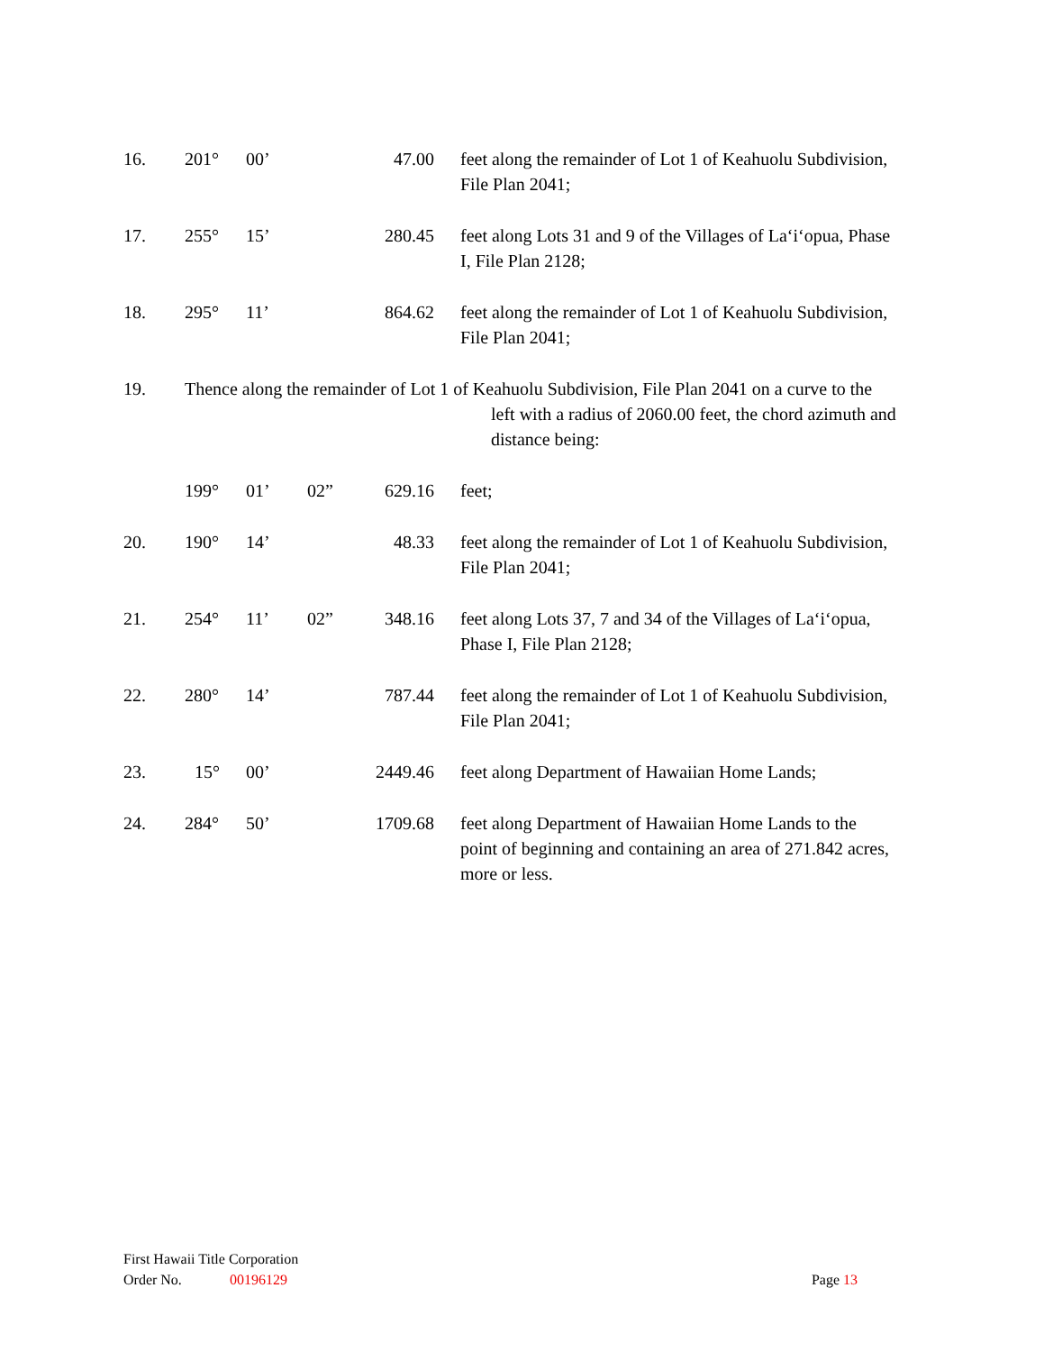16. 201° 00’ 47.00 feet along the remainder of Lot 1 of Keahuolu Subdivision, File Plan 2041;
17. 255° 15’ 280.45 feet along Lots 31 and 9 of the Villages of La‘i‘opua, Phase I, File Plan 2128;
18. 295° 11’ 864.62 feet along the remainder of Lot 1 of Keahuolu Subdivision, File Plan 2041;
19. Thence along the remainder of Lot 1 of Keahuolu Subdivision, File Plan 2041 on a curve to the
left with a radius of 2060.00 feet, the chord azimuth and distance being:
199° 01’ 02” 629.16 feet;
20. 190° 14’ 48.33 feet along the remainder of Lot 1 of Keahuolu Subdivision, File Plan 2041;
21. 254° 11’ 02” 348.16 feet along Lots 37, 7 and 34 of the Villages of La‘i‘opua, Phase I, File Plan 2128;
22. 280° 14’ 787.44 feet along the remainder of Lot 1 of Keahuolu Subdivision, File Plan 2041;
23. 15° 00’ 2449.46 feet along Department of Hawaiian Home Lands;
24. 284° 50’ 1709.68 feet along Department of Hawaiian Home Lands to the point of beginning and containing an area of 271.842 acres, more or less.
First Hawaii Title Corporation
Order No. 00196129 Page 13